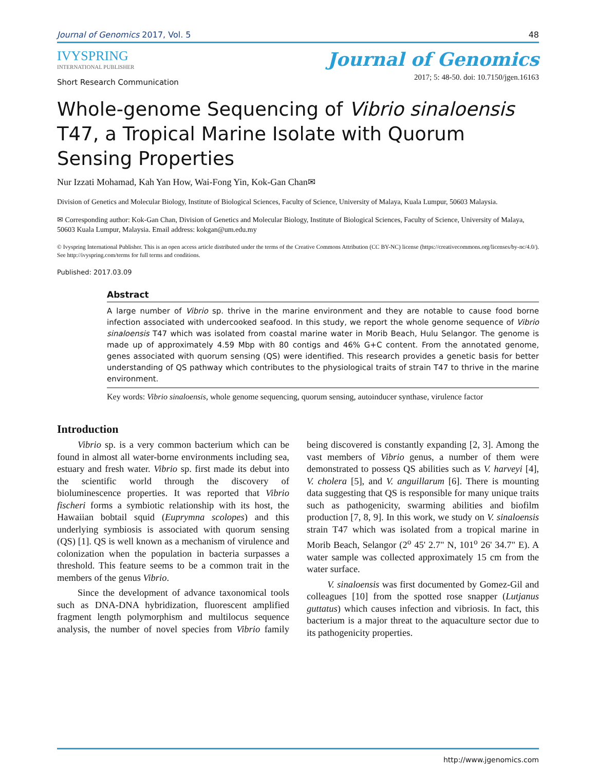Journal of Genomics 2017, Vol. 5 48
IVYSPRING
INTERNATIONAL PUBLISHER
Journal of Genomics
2017; 5: 48-50. doi: 10.7150/jgen.16163
Short Research Communication
Whole-genome Sequencing of Vibrio sinaloensis T47, a Tropical Marine Isolate with Quorum Sensing Properties
Nur Izzati Mohamad, Kah Yan How, Wai-Fong Yin, Kok-Gan Chan✉
Division of Genetics and Molecular Biology, Institute of Biological Sciences, Faculty of Science, University of Malaya, Kuala Lumpur, 50603 Malaysia.
✉ Corresponding author: Kok-Gan Chan, Division of Genetics and Molecular Biology, Institute of Biological Sciences, Faculty of Science, University of Malaya, 50603 Kuala Lumpur, Malaysia. Email address: kokgan@um.edu.my
© Ivyspring International Publisher. This is an open access article distributed under the terms of the Creative Commons Attribution (CC BY-NC) license (https://creativecommons.org/licenses/by-nc/4.0/). See http://ivyspring.com/terms for full terms and conditions.
Published: 2017.03.09
Abstract
A large number of Vibrio sp. thrive in the marine environment and they are notable to cause food borne infection associated with undercooked seafood. In this study, we report the whole genome sequence of Vibrio sinaloensis T47 which was isolated from coastal marine water in Morib Beach, Hulu Selangor. The genome is made up of approximately 4.59 Mbp with 80 contigs and 46% G+C content. From the annotated genome, genes associated with quorum sensing (QS) were identified. This research provides a genetic basis for better understanding of QS pathway which contributes to the physiological traits of strain T47 to thrive in the marine environment.
Key words: Vibrio sinaloensis, whole genome sequencing, quorum sensing, autoinducer synthase, virulence factor
Introduction
Vibrio sp. is a very common bacterium which can be found in almost all water-borne environments including sea, estuary and fresh water. Vibrio sp. first made its debut into the scientific world through the discovery of bioluminescence properties. It was reported that Vibrio fischeri forms a symbiotic relationship with its host, the Hawaiian bobtail squid (Euprymna scolopes) and this underlying symbiosis is associated with quorum sensing (QS) [1]. QS is well known as a mechanism of virulence and colonization when the population in bacteria surpasses a threshold. This feature seems to be a common trait in the members of the genus Vibrio.
Since the development of advance taxonomical tools such as DNA-DNA hybridization, fluorescent amplified fragment length polymorphism and multilocus sequence analysis, the number of novel species from Vibrio family being discovered is constantly expanding [2, 3]. Among the vast members of Vibrio genus, a number of them were demonstrated to possess QS abilities such as V. harveyi [4], V. cholera [5], and V. anguillarum [6]. There is mounting data suggesting that QS is responsible for many unique traits such as pathogenicity, swarming abilities and biofilm production [7, 8, 9]. In this work, we study on V. sinaloensis strain T47 which was isolated from a tropical marine in Morib Beach, Selangor (2<sup>o</sup> 45' 2.7" N, 101<sup>o</sup> 26' 34.7" E). A water sample was collected approximately 15 cm from the water surface.
V. sinaloensis was first documented by Gomez-Gil and colleagues [10] from the spotted rose snapper (Lutjanus guttatus) which causes infection and vibriosis. In fact, this bacterium is a major threat to the aquaculture sector due to its pathogenicity properties.
http://www.jgenomics.com